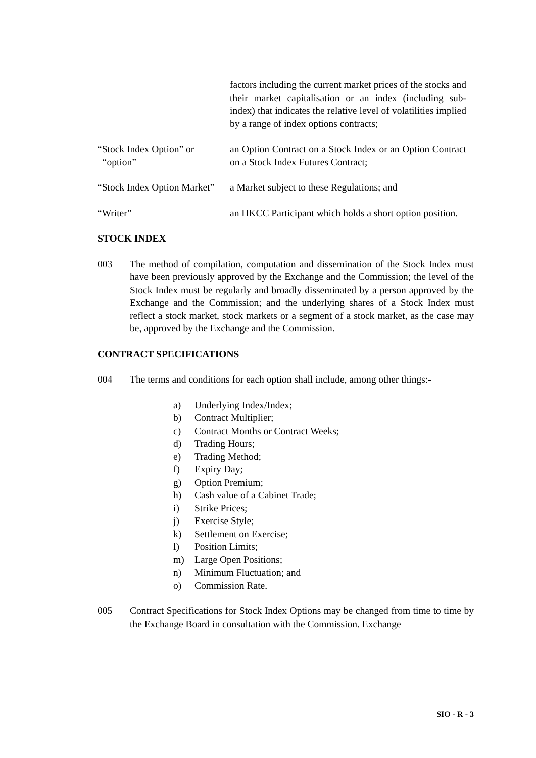factors including the current market prices of the stocks and their market capitalisation or an index (including sub-index) that indicates the relative level of volatilities implied by a range of index options contracts;
“Stock Index Option” or
“option”
an Option Contract on a Stock Index or an Option Contract on a Stock Index Futures Contract;
“Stock Index Option Market”
a Market subject to these Regulations; and
“Writer” an HKCC Participant which holds a short option position.
STOCK INDEX
003 The method of compilation, computation and dissemination of the Stock Index must have been previously approved by the Exchange and the Commission; the level of the Stock Index must be regularly and broadly disseminated by a person approved by the Exchange and the Commission; and the underlying shares of a Stock Index must reflect a stock market, stock markets or a segment of a stock market, as the case may be, approved by the Exchange and the Commission.
CONTRACT SPECIFICATIONS
004 The terms and conditions for each option shall include, among other things:-
a) Underlying Index/Index;
b) Contract Multiplier;
c) Contract Months or Contract Weeks;
d) Trading Hours;
e) Trading Method;
f) Expiry Day;
g) Option Premium;
h) Cash value of a Cabinet Trade;
i) Strike Prices;
j) Exercise Style;
k) Settlement on Exercise;
l) Position Limits;
m) Large Open Positions;
n) Minimum Fluctuation; and
o) Commission Rate.
005 Contract Specifications for Stock Index Options may be changed from time to time by the Exchange Board in consultation with the Commission. Exchange
SIO - R - 3